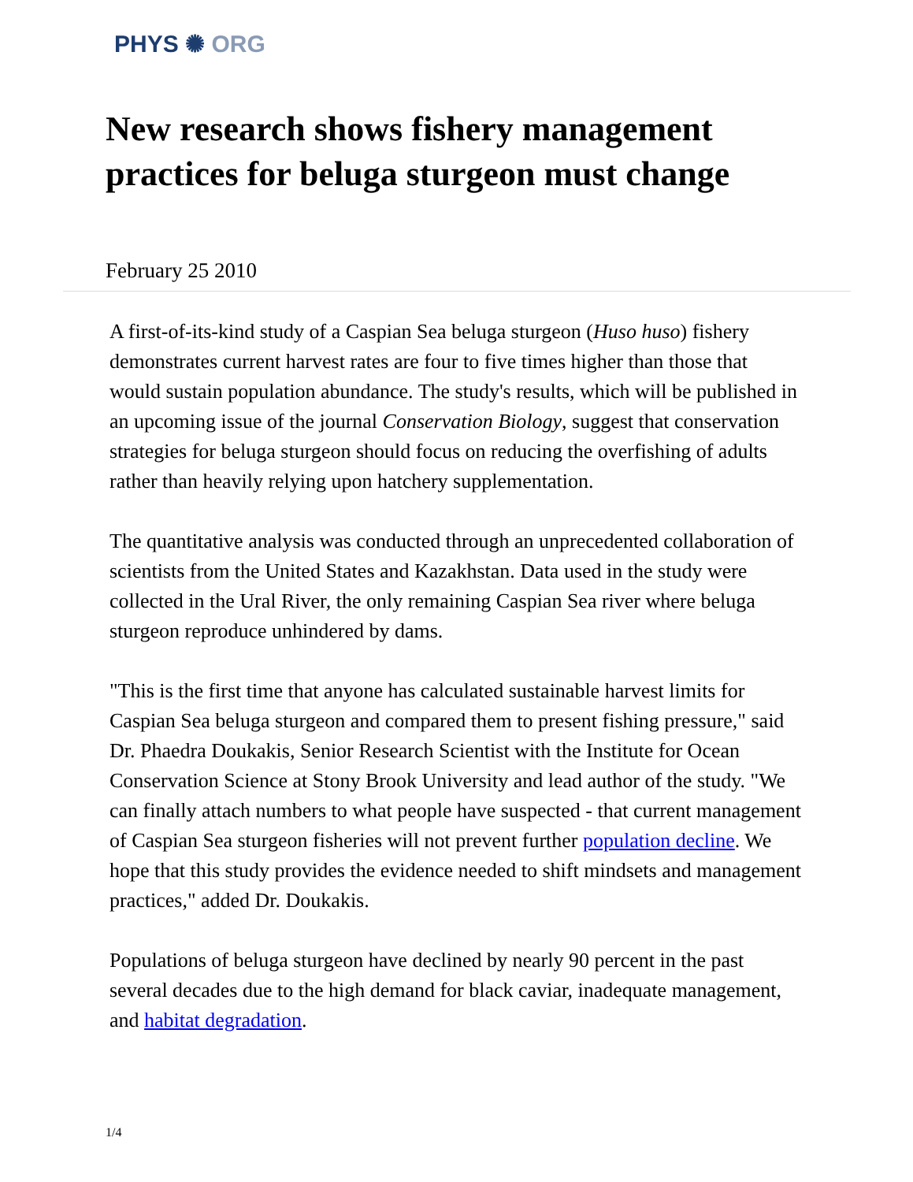PHYS ✺ ORG
New research shows fishery management practices for beluga sturgeon must change
February 25 2010
A first-of-its-kind study of a Caspian Sea beluga sturgeon (Huso huso) fishery demonstrates current harvest rates are four to five times higher than those that would sustain population abundance. The study's results, which will be published in an upcoming issue of the journal Conservation Biology, suggest that conservation strategies for beluga sturgeon should focus on reducing the overfishing of adults rather than heavily relying upon hatchery supplementation.
The quantitative analysis was conducted through an unprecedented collaboration of scientists from the United States and Kazakhstan. Data used in the study were collected in the Ural River, the only remaining Caspian Sea river where beluga sturgeon reproduce unhindered by dams.
"This is the first time that anyone has calculated sustainable harvest limits for Caspian Sea beluga sturgeon and compared them to present fishing pressure," said Dr. Phaedra Doukakis, Senior Research Scientist with the Institute for Ocean Conservation Science at Stony Brook University and lead author of the study. "We can finally attach numbers to what people have suspected - that current management of Caspian Sea sturgeon fisheries will not prevent further population decline. We hope that this study provides the evidence needed to shift mindsets and management practices," added Dr. Doukakis.
Populations of beluga sturgeon have declined by nearly 90 percent in the past several decades due to the high demand for black caviar, inadequate management, and habitat degradation.
1/4